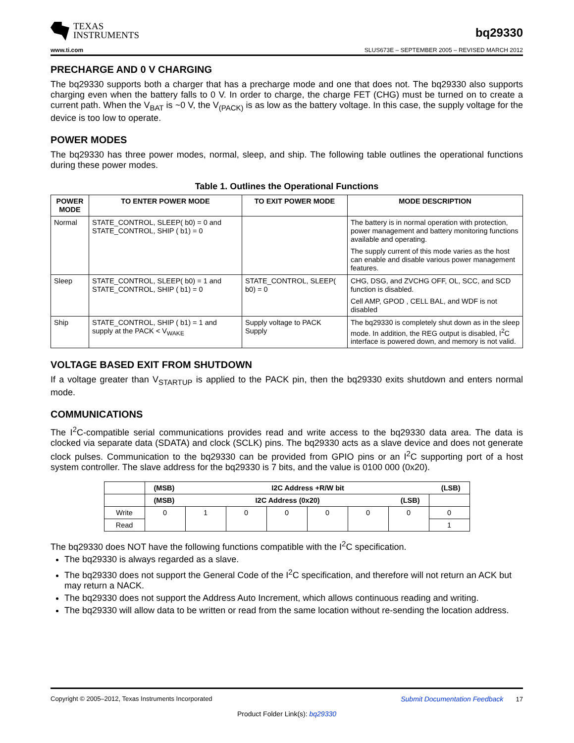TEXAS
INSTRUMENTS
bq29330
www.ti.com SLUS673E – SEPTEMBER 2005 – REVISED MARCH 2012
PRECHARGE AND 0 V CHARGING
The bq29330 supports both a charger that has a precharge mode and one that does not. The bq29330 also supports charging even when the battery falls to 0 V. In order to charge, the charge FET (CHG) must be turned on to create a current path. When the V<sub>BAT</sub> is ~0 V, the V<sub>(PACK)</sub> is as low as the battery voltage. In this case, the supply voltage for the device is too low to operate.
POWER MODES
The bq29330 has three power modes, normal, sleep, and ship. The following table outlines the operational functions during these power modes.
Table 1. Outlines the Operational Functions
| POWER MODE | TO ENTER POWER MODE | TO EXIT POWER MODE | MODE DESCRIPTION |
| --- | --- | --- | --- |
| Normal | STATE_CONTROL, SLEEP( b0) = 0 and STATE_CONTROL, SHIP ( b1) = 0 | | The battery is in normal operation with protection, power management and battery monitoring functions available and operating. The supply current of this mode varies as the host can enable and disable various power management features. |
| Sleep | STATE_CONTROL, SLEEP( b0) = 1 and STATE_CONTROL, SHIP ( b1) = 0 | STATE_CONTROL, SLEEP( b0) = 0 | CHG, DSG, and ZVCHG OFF, OL, SCC, and SCD function is disabled. Cell AMP, GPOD , CELL BAL, and WDF is not disabled |
| Ship | STATE_CONTROL, SHIP ( b1) = 1 and supply at the PACK < V<sub>WAKE</sub> | Supply voltage to PACK Supply | The bq29330 is completely shut down as in the sleep mode. In addition, the REG output is disabled, I<sup>2</sup>C interface is powered down, and memory is not valid. |
VOLTAGE BASED EXIT FROM SHUTDOWN
If a voltage greater than V<sub>STARTUP</sub> is applied to the PACK pin, then the bq29330 exits shutdown and enters normal mode.
COMMUNICATIONS
The I<sup>2</sup>C-compatible serial communications provides read and write access to the bq29330 data area. The data is clocked via separate data (SDATA) and clock (SCLK) pins. The bq29330 acts as a slave device and does not generate clock pulses. Communication to the bq29330 can be provided from GPIO pins or an I<sup>2</sup>C supporting port of a host system controller. The slave address for the bq29330 is 7 bits, and the value is 0100 000 (0x20).
| | (MSB) I2C Address +R/W bit (LSB) | | | | | | | |
| | (MSB) I2C Address (0x20) (LSB) | | | | | | | |
| Write | 0 | 1 | 0 | 0 | 0 | 0 | 0 | 0 |
| Read | | | | | | | | 1 |
The bq29330 does NOT have the following functions compatible with the I<sup>2</sup>C specification.
The bq29330 is always regarded as a slave.
The bq29330 does not support the General Code of the I<sup>2</sup>C specification, and therefore will not return an ACK but may return a NACK.
The bq29330 does not support the Address Auto Increment, which allows continuous reading and writing.
The bq29330 will allow data to be written or read from the same location without re-sending the location address.
Copyright © 2005–2012, Texas Instruments Incorporated Submit Documentation Feedback 17
Product Folder Link(s): bq29330